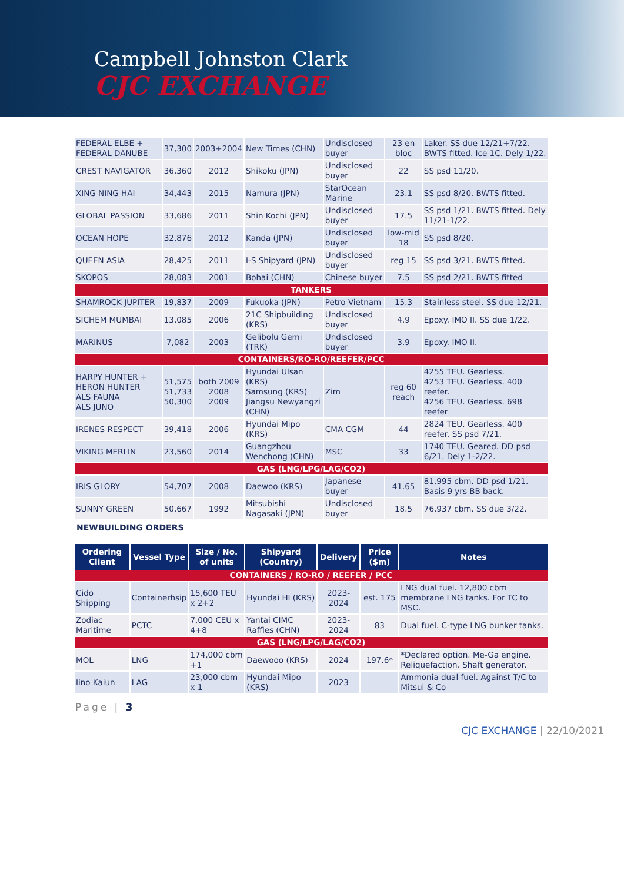Campbell Johnston Clark
CJC EXCHANGE
| FEDERAL ELBE + FEDERAL DANUBE | 37,300 | 2003+2004 | New Times (CHN) | Undisclosed buyer | 23 en bloc | Laker. SS due 12/21+7/22. BWTS fitted. Ice 1C. Dely 1/22. |
| CREST NAVIGATOR | 36,360 | 2012 | Shikoku (JPN) | Undisclosed buyer | 22 | SS psd 11/20. |
| XING NING HAI | 34,443 | 2015 | Namura (JPN) | StarOcean Marine | 23.1 | SS psd 8/20. BWTS fitted. |
| GLOBAL PASSION | 33,686 | 2011 | Shin Kochi (JPN) | Undisclosed buyer | 17.5 | SS psd 1/21. BWTS fitted. Dely 11/21-1/22. |
| OCEAN HOPE | 32,876 | 2012 | Kanda (JPN) | Undisclosed buyer | low-mid 18 | SS psd 8/20. |
| QUEEN ASIA | 28,425 | 2011 | I-S Shipyard (JPN) | Undisclosed buyer | reg 15 | SS psd 3/21. BWTS fitted. |
| SKOPOS | 28,083 | 2001 | Bohai (CHN) | Chinese buyer | 7.5 | SS psd 2/21. BWTS fitted |
| TANKERS | | | | | | |
| SHAMROCK JUPITER | 19,837 | 2009 | Fukuoka (JPN) | Petro Vietnam | 15.3 | Stainless steel. SS due 12/21. |
| SICHEM MUMBAI | 13,085 | 2006 | 21C Shipbuilding (KRS) | Undisclosed buyer | 4.9 | Epoxy. IMO II. SS due 1/22. |
| MARINUS | 7,082 | 2003 | Gelibolu Gemi (TRK) | Undisclosed buyer | 3.9 | Epoxy. IMO II. |
| CONTAINERS/RO-RO/REEFER/PCC | | | | | | |
| HARPY HUNTER + HERON HUNTER ALS FAUNA ALS JUNO | 51,575 51,733 50,300 | both 2009 2008 2009 | Hyundai Ulsan (KRS) Samsung (KRS) Jiangsu Newyangzi (CHN) | Zim | reg 60 reach | 4255 TEU. Gearless. 4253 TEU. Gearless. 400 reefer. 4256 TEU. Gearless. 698 reefer |
| IRENES RESPECT | 39,418 | 2006 | Hyundai Mipo (KRS) | CMA CGM | 44 | 2824 TEU. Gearless. 400 reefer. SS psd 7/21. |
| VIKING MERLIN | 23,560 | 2014 | Guangzhou Wenchong (CHN) | MSC | 33 | 1740 TEU. Geared. DD psd 6/21. Dely 1-2/22. |
| GAS (LNG/LPG/LAG/CO2) | | | | | | |
| IRIS GLORY | 54,707 | 2008 | Daewoo (KRS) | Japanese buyer | 41.65 | 81,995 cbm. DD psd 1/21. Basis 9 yrs BB back. |
| SUNNY GREEN | 50,667 | 1992 | Mitsubishi Nagasaki (JPN) | Undisclosed buyer | 18.5 | 76,937 cbm. SS due 3/22. |
NEWBUILDING ORDERS
| Ordering Client | Vessel Type | Size / No. of units | Shipyard (Country) | Delivery | Price ($m) | Notes |
| --- | --- | --- | --- | --- | --- | --- |
| CONTAINERS / RO-RO / REEFER / PCC | | | | | | |
| Cido Shipping | Containerhsip | 15,600 TEU x 2+2 | Hyundai HI (KRS) | 2023-2024 | est. 175 | LNG dual fuel. 12,800 cbm membrane LNG tanks. For TC to MSC. |
| Zodiac Maritime | PCTC | 7,000 CEU x 4+8 | Yantai CIMC Raffles (CHN) | 2023-2024 | 83 | Dual fuel. C-type LNG bunker tanks. |
| GAS (LNG/LPG/LAG/CO2) | | | | | | |
| MOL | LNG | 174,000 cbm +1 | Daewooo (KRS) | 2024 | 197.6* | *Declared option. Me-Ga engine. Reliquefaction. Shaft generator. |
| Iino Kaiun | LAG | 23,000 cbm x 1 | Hyundai Mipo (KRS) | 2023 | | Ammonia dual fuel. Against T/C to Mitsui & Co |
Page | 3
CJC EXCHANGE | 22/10/2021